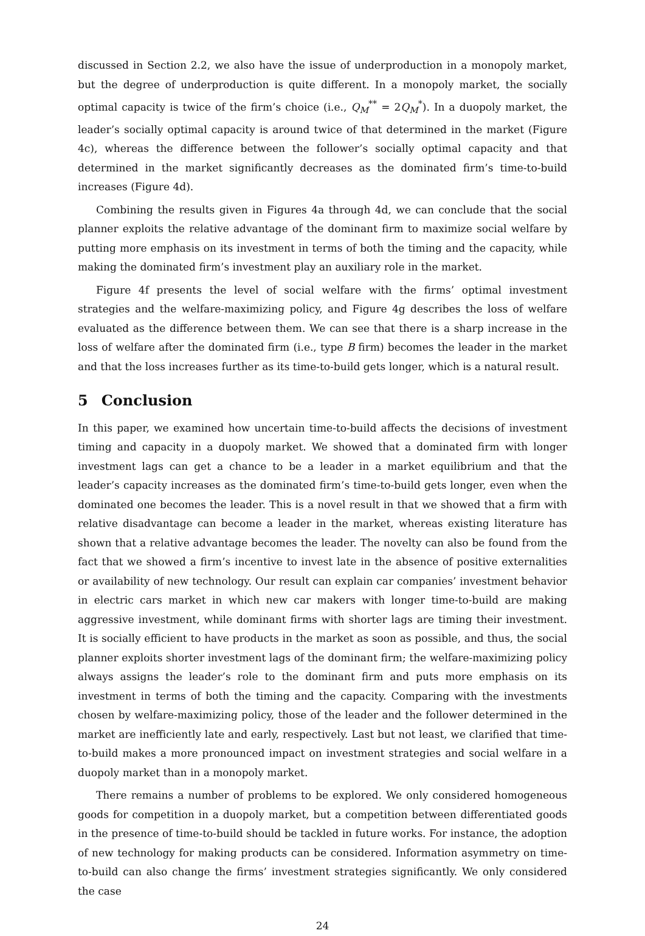discussed in Section 2.2, we also have the issue of underproduction in a monopoly market, but the degree of underproduction is quite different. In a monopoly market, the socially optimal capacity is twice of the firm’s choice (i.e., Q<sub>M</sub><sup>**</sup> = 2Q<sub>M</sub><sup>*</sup>). In a duopoly market, the leader’s socially optimal capacity is around twice of that determined in the market (Figure 4c), whereas the difference between the follower’s socially optimal capacity and that determined in the market significantly decreases as the dominated firm’s time-to-build increases (Figure 4d).
Combining the results given in Figures 4a through 4d, we can conclude that the social planner exploits the relative advantage of the dominant firm to maximize social welfare by putting more emphasis on its investment in terms of both the timing and the capacity, while making the dominated firm’s investment play an auxiliary role in the market.
Figure 4f presents the level of social welfare with the firms’ optimal investment strategies and the welfare-maximizing policy, and Figure 4g describes the loss of welfare evaluated as the difference between them. We can see that there is a sharp increase in the loss of welfare after the dominated firm (i.e., type B firm) becomes the leader in the market and that the loss increases further as its time-to-build gets longer, which is a natural result.
5 Conclusion
In this paper, we examined how uncertain time-to-build affects the decisions of investment timing and capacity in a duopoly market. We showed that a dominated firm with longer investment lags can get a chance to be a leader in a market equilibrium and that the leader’s capacity increases as the dominated firm’s time-to-build gets longer, even when the dominated one becomes the leader. This is a novel result in that we showed that a firm with relative disadvantage can become a leader in the market, whereas existing literature has shown that a relative advantage becomes the leader. The novelty can also be found from the fact that we showed a firm’s incentive to invest late in the absence of positive externalities or availability of new technology. Our result can explain car companies’ investment behavior in electric cars market in which new car makers with longer time-to-build are making aggressive investment, while dominant firms with shorter lags are timing their investment. It is socially efficient to have products in the market as soon as possible, and thus, the social planner exploits shorter investment lags of the dominant firm; the welfare-maximizing policy always assigns the leader’s role to the dominant firm and puts more emphasis on its investment in terms of both the timing and the capacity. Comparing with the investments chosen by welfare-maximizing policy, those of the leader and the follower determined in the market are inefficiently late and early, respectively. Last but not least, we clarified that time-to-build makes a more pronounced impact on investment strategies and social welfare in a duopoly market than in a monopoly market.
There remains a number of problems to be explored. We only considered homogeneous goods for competition in a duopoly market, but a competition between differentiated goods in the presence of time-to-build should be tackled in future works. For instance, the adoption of new technology for making products can be considered. Information asymmetry on time-to-build can also change the firms’ investment strategies significantly. We only considered the case
24